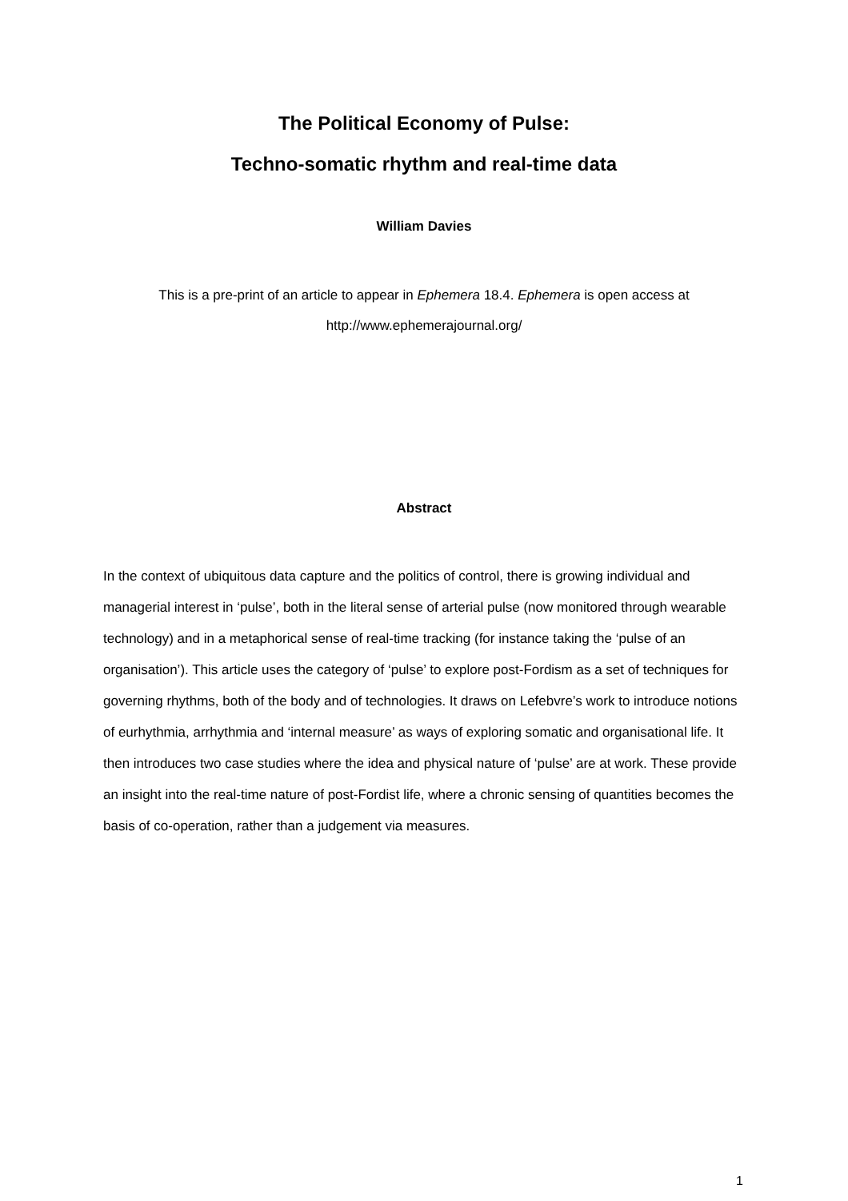The Political Economy of Pulse:
Techno-somatic rhythm and real-time data
William Davies
This is a pre-print of an article to appear in Ephemera 18.4. Ephemera is open access at
http://www.ephemerajournal.org/
Abstract
In the context of ubiquitous data capture and the politics of control, there is growing individual and managerial interest in ‘pulse’, both in the literal sense of arterial pulse (now monitored through wearable technology) and in a metaphorical sense of real-time tracking (for instance taking the ‘pulse of an organisation’). This article uses the category of ‘pulse’ to explore post-Fordism as a set of techniques for governing rhythms, both of the body and of technologies. It draws on Lefebvre’s work to introduce notions of eurhythmia, arrhythmia and ‘internal measure’ as ways of exploring somatic and organisational life. It then introduces two case studies where the idea and physical nature of ‘pulse’ are at work. These provide an insight into the real-time nature of post-Fordist life, where a chronic sensing of quantities becomes the basis of co-operation, rather than a judgement via measures.
1